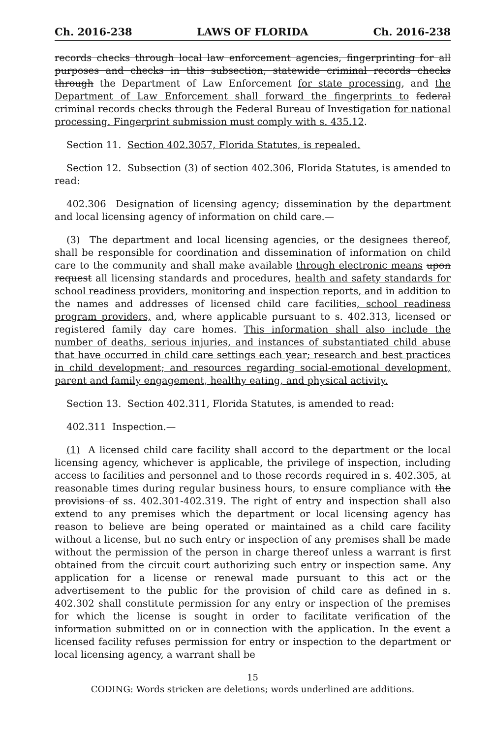Ch. 2016-238 LAWS OF FLORIDA Ch. 2016-238
records checks through local law enforcement agencies, fingerprinting for all purposes and checks in this subsection, statewide criminal records checks through the Department of Law Enforcement for state processing, and the Department of Law Enforcement shall forward the fingerprints to federal criminal records checks through the Federal Bureau of Investigation for national processing. Fingerprint submission must comply with s. 435.12.
Section 11. Section 402.3057, Florida Statutes, is repealed.
Section 12. Subsection (3) of section 402.306, Florida Statutes, is amended to read:
402.306 Designation of licensing agency; dissemination by the department and local licensing agency of information on child care.—
(3) The department and local licensing agencies, or the designees thereof, shall be responsible for coordination and dissemination of information on child care to the community and shall make available through electronic means upon request all licensing standards and procedures, health and safety standards for school readiness providers, monitoring and inspection reports, and in addition to the names and addresses of licensed child care facilities, school readiness program providers, and, where applicable pursuant to s. 402.313, licensed or registered family day care homes. This information shall also include the number of deaths, serious injuries, and instances of substantiated child abuse that have occurred in child care settings each year; research and best practices in child development; and resources regarding social-emotional development, parent and family engagement, healthy eating, and physical activity.
Section 13. Section 402.311, Florida Statutes, is amended to read:
402.311 Inspection.—
(1) A licensed child care facility shall accord to the department or the local licensing agency, whichever is applicable, the privilege of inspection, including access to facilities and personnel and to those records required in s. 402.305, at reasonable times during regular business hours, to ensure compliance with the provisions of ss. 402.301-402.319. The right of entry and inspection shall also extend to any premises which the department or local licensing agency has reason to believe are being operated or maintained as a child care facility without a license, but no such entry or inspection of any premises shall be made without the permission of the person in charge thereof unless a warrant is first obtained from the circuit court authorizing such entry or inspection same. Any application for a license or renewal made pursuant to this act or the advertisement to the public for the provision of child care as defined in s. 402.302 shall constitute permission for any entry or inspection of the premises for which the license is sought in order to facilitate verification of the information submitted on or in connection with the application. In the event a licensed facility refuses permission for entry or inspection to the department or local licensing agency, a warrant shall be
15
CODING: Words stricken are deletions; words underlined are additions.